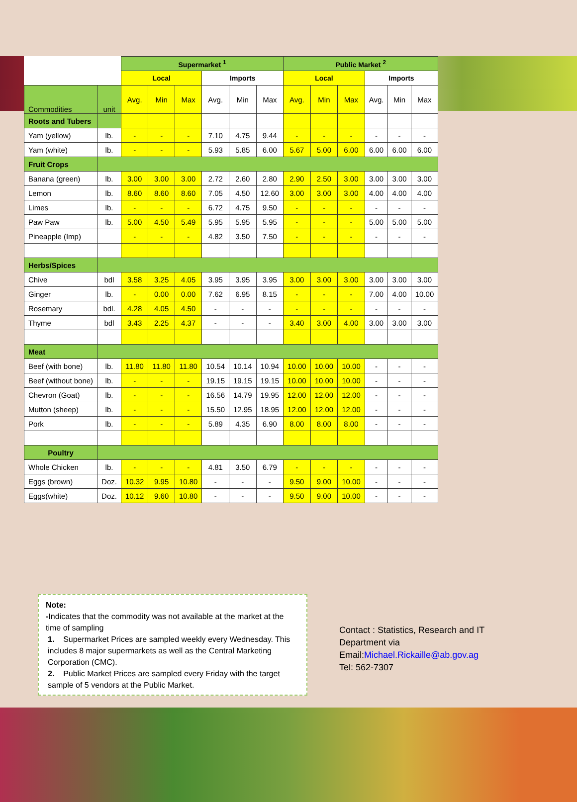| | | Supermarket <sup>1</sup> | | | | | | Public Market <sup>2</sup> | | | | | |
| --- | --- | --- | --- | --- | --- | --- | --- | --- | --- | --- | --- | --- | --- |
| | | Local | | | Imports | | | Local | | | Imports | | |
| Commodities | unit | Avg. | Min | Max | Avg. | Min | Max | Avg. | Min | Max | Avg. | Min | Max |
| Roots and Tubers | | | | | | | | | | | | | |
| Yam (yellow) | lb. | - | - | - | 7.10 | 4.75 | 9.44 | - | - | - | - | - | - |
| Yam (white) | lb. | - | - | - | 5.93 | 5.85 | 6.00 | 5.67 | 5.00 | 6.00 | 6.00 | 6.00 | 6.00 |
| Fruit Crops | | | | | | | | | | | | | |
| Banana (green) | lb. | 3.00 | 3.00 | 3.00 | 2.72 | 2.60 | 2.80 | 2.90 | 2.50 | 3.00 | 3.00 | 3.00 | 3.00 |
| Lemon | lb. | 8.60 | 8.60 | 8.60 | 7.05 | 4.50 | 12.60 | 3.00 | 3.00 | 3.00 | 4.00 | 4.00 | 4.00 |
| Limes | lb. | - | - | - | 6.72 | 4.75 | 9.50 | - | - | - | - | - | - |
| Paw Paw | lb. | 5.00 | 4.50 | 5.49 | 5.95 | 5.95 | 5.95 | - | - | - | 5.00 | 5.00 | 5.00 |
| Pineapple (Imp) | | - | - | - | 4.82 | 3.50 | 7.50 | - | - | - | - | - | - |
| Herbs/Spices | | | | | | | | | | | | | |
| Chive | bdl | 3.58 | 3.25 | 4.05 | 3.95 | 3.95 | 3.95 | 3.00 | 3.00 | 3.00 | 3.00 | 3.00 | 3.00 |
| Ginger | lb. | - | 0.00 | 0.00 | 7.62 | 6.95 | 8.15 | - | - | - | 7.00 | 4.00 | 10.00 |
| Rosemary | bdl. | 4.28 | 4.05 | 4.50 | - | - | - | - | - | - | - | - | - |
| Thyme | bdl | 3.43 | 2.25 | 4.37 | - | - | - | 3.40 | 3.00 | 4.00 | 3.00 | 3.00 | 3.00 |
| Meat | | | | | | | | | | | | | |
| Beef (with bone) | lb. | 11.80 | 11.80 | 11.80 | 10.54 | 10.14 | 10.94 | 10.00 | 10.00 | 10.00 | - | - | - |
| Beef (without bone) | lb. | - | - | - | 19.15 | 19.15 | 19.15 | 10.00 | 10.00 | 10.00 | - | - | - |
| Chevron (Goat) | lb. | - | - | - | 16.56 | 14.79 | 19.95 | 12.00 | 12.00 | 12.00 | - | - | - |
| Mutton (sheep) | lb. | - | - | - | 15.50 | 12.95 | 18.95 | 12.00 | 12.00 | 12.00 | - | - | - |
| Pork | lb. | - | - | - | 5.89 | 4.35 | 6.90 | 8.00 | 8.00 | 8.00 | - | - | - |
| Poultry | | | | | | | | | | | | | |
| Whole Chicken | lb. | - | - | - | 4.81 | 3.50 | 6.79 | - | - | - | - | - | - |
| Eggs (brown) | Doz. | 10.32 | 9.95 | 10.80 | - | - | - | 9.50 | 9.00 | 10.00 | - | - | - |
| Eggs(white) | Doz. | 10.12 | 9.60 | 10.80 | - | - | - | 9.50 | 9.00 | 10.00 | - | - | - |
Note:
-Indicates that the commodity was not available at the market at the time of sampling
1. Supermarket Prices are sampled weekly every Wednesday. This includes 8 major supermarkets as well as the Central Marketing Corporation (CMC).
2. Public Market Prices are sampled every Friday with the target sample of 5 vendors at the Public Market.
Contact : Statistics, Research and IT
Department via
Email:Michael.Rickaille@ab.gov.ag
Tel: 562-7307